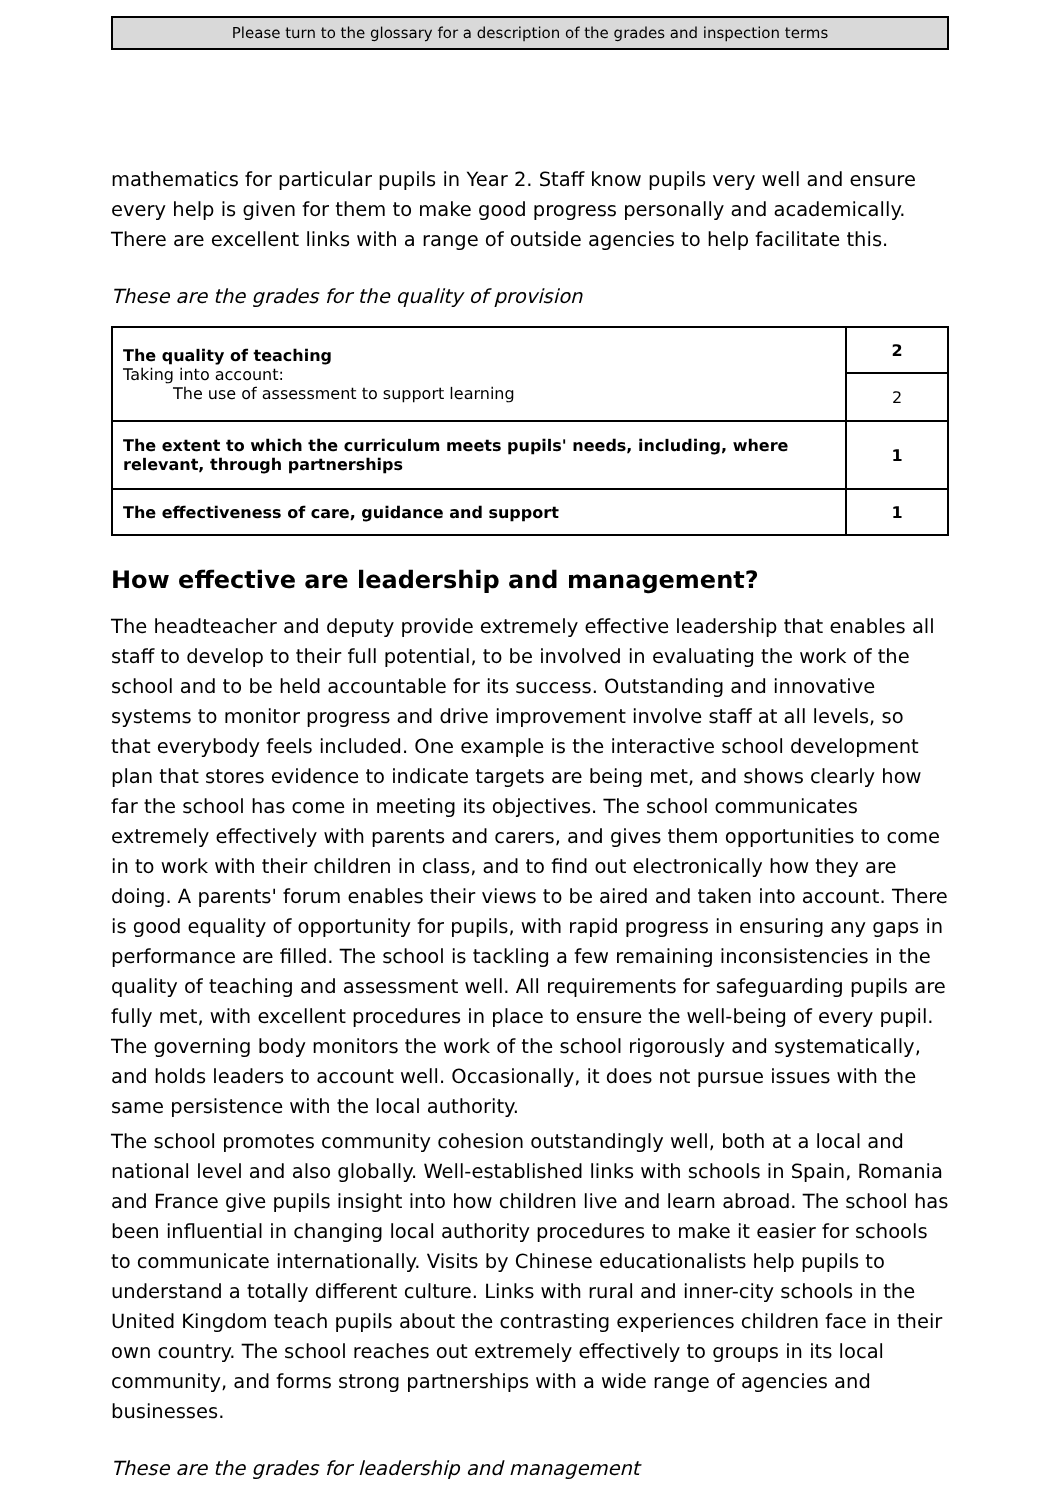Please turn to the glossary for a description of the grades and inspection terms
mathematics for particular pupils in Year 2. Staff know pupils very well and ensure every help is given for them to make good progress personally and academically. There are excellent links with a range of outside agencies to help facilitate this.
These are the grades for the quality of provision
| The quality of teaching Taking into account: The use of assessment to support learning | 2 |
| | 2 |
| The extent to which the curriculum meets pupils' needs, including, where relevant, through partnerships | 1 |
| The effectiveness of care, guidance and support | 1 |
How effective are leadership and management?
The headteacher and deputy provide extremely effective leadership that enables all staff to develop to their full potential, to be involved in evaluating the work of the school and to be held accountable for its success. Outstanding and innovative systems to monitor progress and drive improvement involve staff at all levels, so that everybody feels included. One example is the interactive school development plan that stores evidence to indicate targets are being met, and shows clearly how far the school has come in meeting its objectives. The school communicates extremely effectively with parents and carers, and gives them opportunities to come in to work with their children in class, and to find out electronically how they are doing. A parents' forum enables their views to be aired and taken into account. There is good equality of opportunity for pupils, with rapid progress in ensuring any gaps in performance are filled. The school is tackling a few remaining inconsistencies in the quality of teaching and assessment well. All requirements for safeguarding pupils are fully met, with excellent procedures in place to ensure the well-being of every pupil. The governing body monitors the work of the school rigorously and systematically, and holds leaders to account well. Occasionally, it does not pursue issues with the same persistence with the local authority.
The school promotes community cohesion outstandingly well, both at a local and national level and also globally. Well-established links with schools in Spain, Romania and France give pupils insight into how children live and learn abroad. The school has been influential in changing local authority procedures to make it easier for schools to communicate internationally. Visits by Chinese educationalists help pupils to understand a totally different culture. Links with rural and inner-city schools in the United Kingdom teach pupils about the contrasting experiences children face in their own country. The school reaches out extremely effectively to groups in its local community, and forms strong partnerships with a wide range of agencies and businesses.
These are the grades for leadership and management